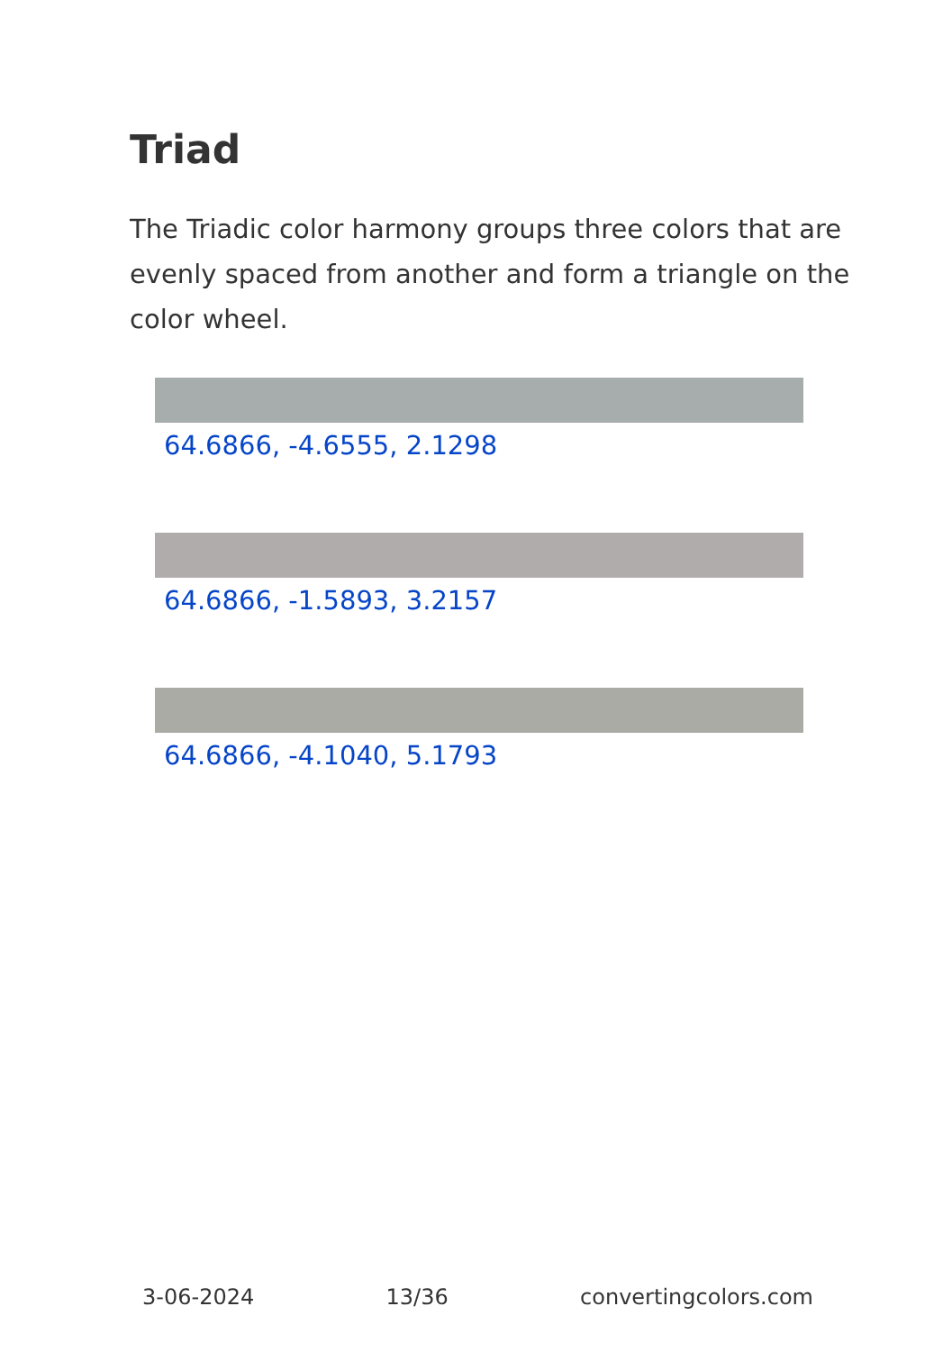Triad
The Triadic color harmony groups three colors that are evenly spaced from another and form a triangle on the color wheel.
64.6866, -4.6555, 2.1298
64.6866, -1.5893, 3.2157
64.6866, -4.1040, 5.1793
3-06-2024 13/36 convertingcolors.com